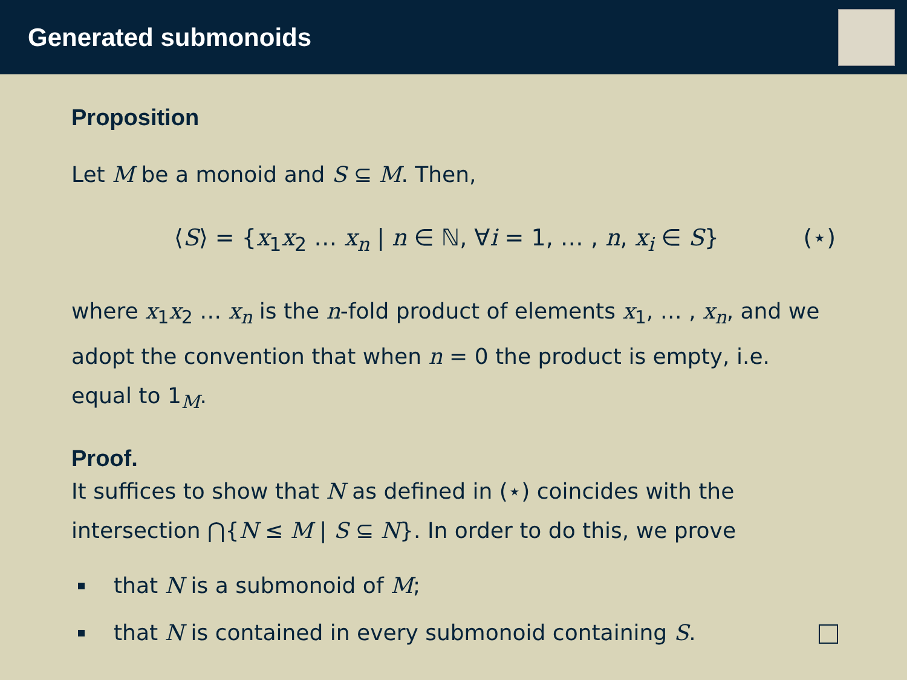Generated submonoids
Proposition
Let M be a monoid and S ⊆ M. Then,
⟨S⟩ = {x<sub>1</sub>x<sub>2</sub> … x<sub>n</sub> | n ∈ ℕ, ∀i = 1, … , n, x<sub>i</sub> ∈ S} (⋆)
where x<sub>1</sub>x<sub>2</sub> … x<sub>n</sub> is the n-fold product of elements x<sub>1</sub>, … , x<sub>n</sub>, and we adopt the convention that when n = 0 the product is empty, i.e. equal to 1<sub>M</sub>.
Proof.
It suffices to show that N as defined in (⋆) coincides with the intersection ⋂{N ≤ M | S ⊆ N}. In order to do this, we prove
that N is a submonoid of M;
that N is contained in every submonoid containing S.